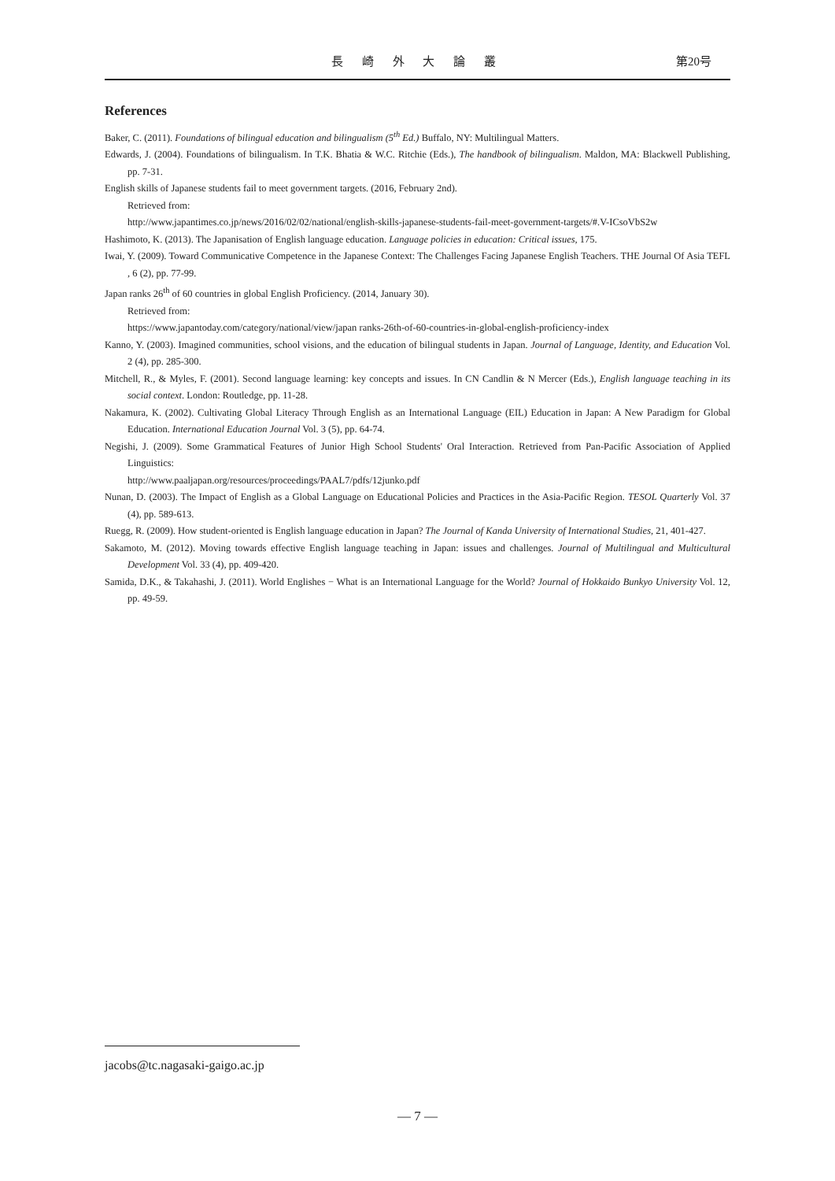長 崎 外 大 論 叢 第20号
References
Baker, C. (2011). Foundations of bilingual education and bilingualism (5<sup>th</sup> Ed.) Buffalo, NY: Multilingual Matters.
Edwards, J. (2004). Foundations of bilingualism. In T.K. Bhatia & W.C. Ritchie (Eds.), The handbook of bilingualism. Maldon, MA: Blackwell Publishing, pp. 7-31.
English skills of Japanese students fail to meet government targets. (2016, February 2nd).
Retrieved from:
http://www.japantimes.co.jp/news/2016/02/02/national/english-skills-japanese-students-fail-meet-government-targets/#.V-ICsoVbS2w
Hashimoto, K. (2013). The Japanisation of English language education. Language policies in education: Critical issues, 175.
Iwai, Y. (2009). Toward Communicative Competence in the Japanese Context: The Challenges Facing Japanese English Teachers. THE Journal Of Asia TEFL , 6 (2), pp. 77-99.
Japan ranks 26<sup>th</sup> of 60 countries in global English Proficiency. (2014, January 30).
Retrieved from:
https://www.japantoday.com/category/national/view/japan ranks-26th-of-60-countries-in-global-english-proficiency-index
Kanno, Y. (2003). Imagined communities, school visions, and the education of bilingual students in Japan. Journal of Language, Identity, and Education Vol. 2 (4), pp. 285-300.
Mitchell, R., & Myles, F. (2001). Second language learning: key concepts and issues. In CN Candlin & N Mercer (Eds.), English language teaching in its social context. London: Routledge, pp. 11-28.
Nakamura, K. (2002). Cultivating Global Literacy Through English as an International Language (EIL) Education in Japan: A New Paradigm for Global Education. International Education Journal Vol. 3 (5), pp. 64-74.
Negishi, J. (2009). Some Grammatical Features of Junior High School Students' Oral Interaction. Retrieved from Pan-Pacific Association of Applied Linguistics:
http://www.paaljapan.org/resources/proceedings/PAAL7/pdfs/12junko.pdf
Nunan, D. (2003). The Impact of English as a Global Language on Educational Policies and Practices in the Asia-Pacific Region. TESOL Quarterly Vol. 37 (4), pp. 589-613.
Ruegg, R. (2009). How student-oriented is English language education in Japan? The Journal of Kanda University of International Studies, 21, 401-427.
Sakamoto, M. (2012). Moving towards effective English language teaching in Japan: issues and challenges. Journal of Multilingual and Multicultural Development Vol. 33 (4), pp. 409-420.
Samida, D.K., & Takahashi, J. (2011). World Englishes − What is an International Language for the World? Journal of Hokkaido Bunkyo University Vol. 12, pp. 49-59.
jacobs@tc.nagasaki-gaigo.ac.jp
— 7 —